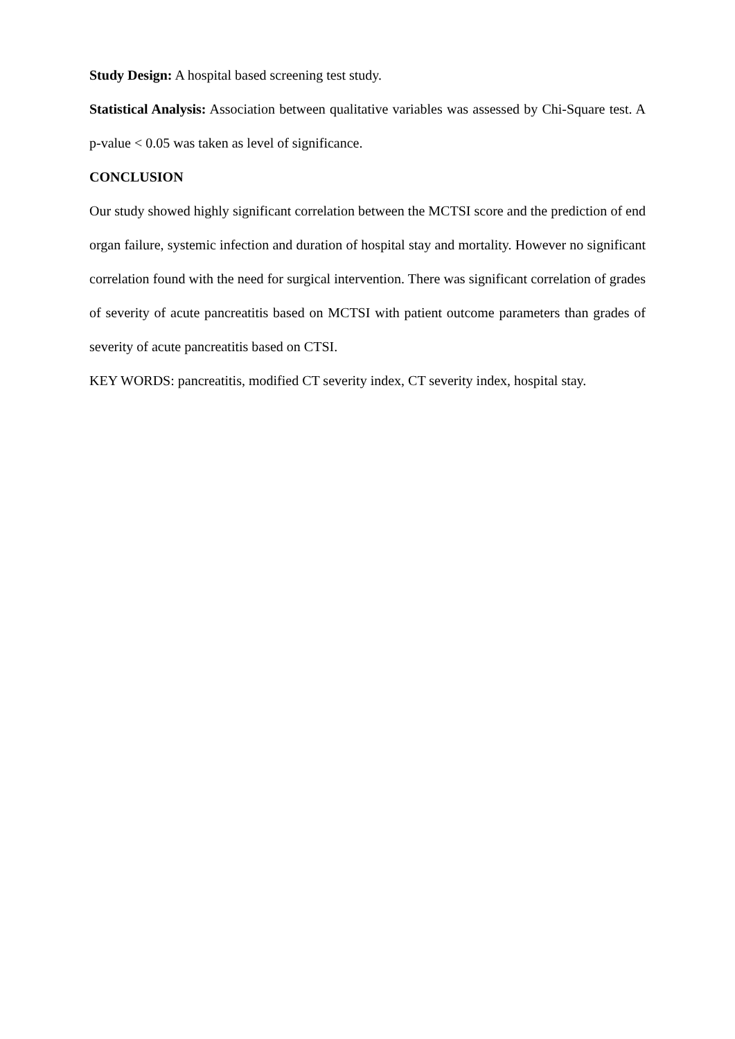Study Design: A hospital based screening test study.
Statistical Analysis: Association between qualitative variables was assessed by Chi-Square test. A p-value < 0.05 was taken as level of significance.
CONCLUSION
Our study showed highly significant correlation between the MCTSI score and the prediction of end organ failure, systemic infection and duration of hospital stay and mortality. However no significant correlation found with the need for surgical intervention. There was significant correlation of grades of severity of acute pancreatitis based on MCTSI with patient outcome parameters than grades of severity of acute pancreatitis based on CTSI.
KEY WORDS: pancreatitis, modified CT severity index, CT severity index, hospital stay.